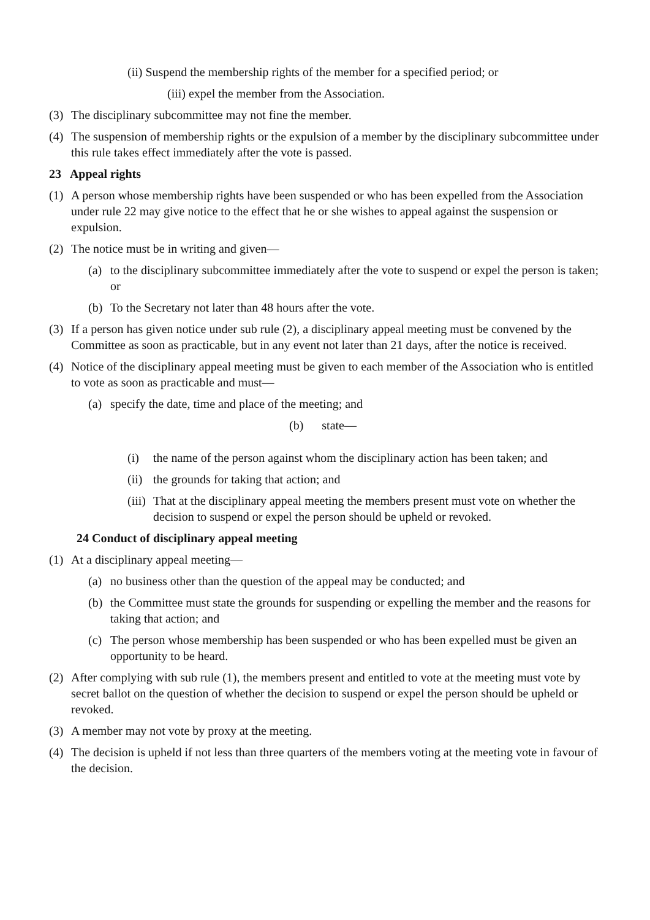(ii) Suspend the membership rights of the member for a specified period; or
(iii) expel the member from the Association.
(3) The disciplinary subcommittee may not fine the member.
(4) The suspension of membership rights or the expulsion of a member by the disciplinary subcommittee under this rule takes effect immediately after the vote is passed.
23 Appeal rights
(1) A person whose membership rights have been suspended or who has been expelled from the Association under rule 22 may give notice to the effect that he or she wishes to appeal against the suspension or expulsion.
(2) The notice must be in writing and given—
(a) to the disciplinary subcommittee immediately after the vote to suspend or expel the person is taken; or
(b) To the Secretary not later than 48 hours after the vote.
(3) If a person has given notice under sub rule (2), a disciplinary appeal meeting must be convened by the Committee as soon as practicable, but in any event not later than 21 days, after the notice is received.
(4) Notice of the disciplinary appeal meeting must be given to each member of the Association who is entitled to vote as soon as practicable and must—
(a) specify the date, time and place of the meeting; and
(b) state—
(i) the name of the person against whom the disciplinary action has been taken; and
(ii) the grounds for taking that action; and
(iii) That at the disciplinary appeal meeting the members present must vote on whether the decision to suspend or expel the person should be upheld or revoked.
24 Conduct of disciplinary appeal meeting
(1) At a disciplinary appeal meeting—
(a) no business other than the question of the appeal may be conducted; and
(b) the Committee must state the grounds for suspending or expelling the member and the reasons for taking that action; and
(c) The person whose membership has been suspended or who has been expelled must be given an opportunity to be heard.
(2) After complying with sub rule (1), the members present and entitled to vote at the meeting must vote by secret ballot on the question of whether the decision to suspend or expel the person should be upheld or revoked.
(3) A member may not vote by proxy at the meeting.
(4) The decision is upheld if not less than three quarters of the members voting at the meeting vote in favour of the decision.